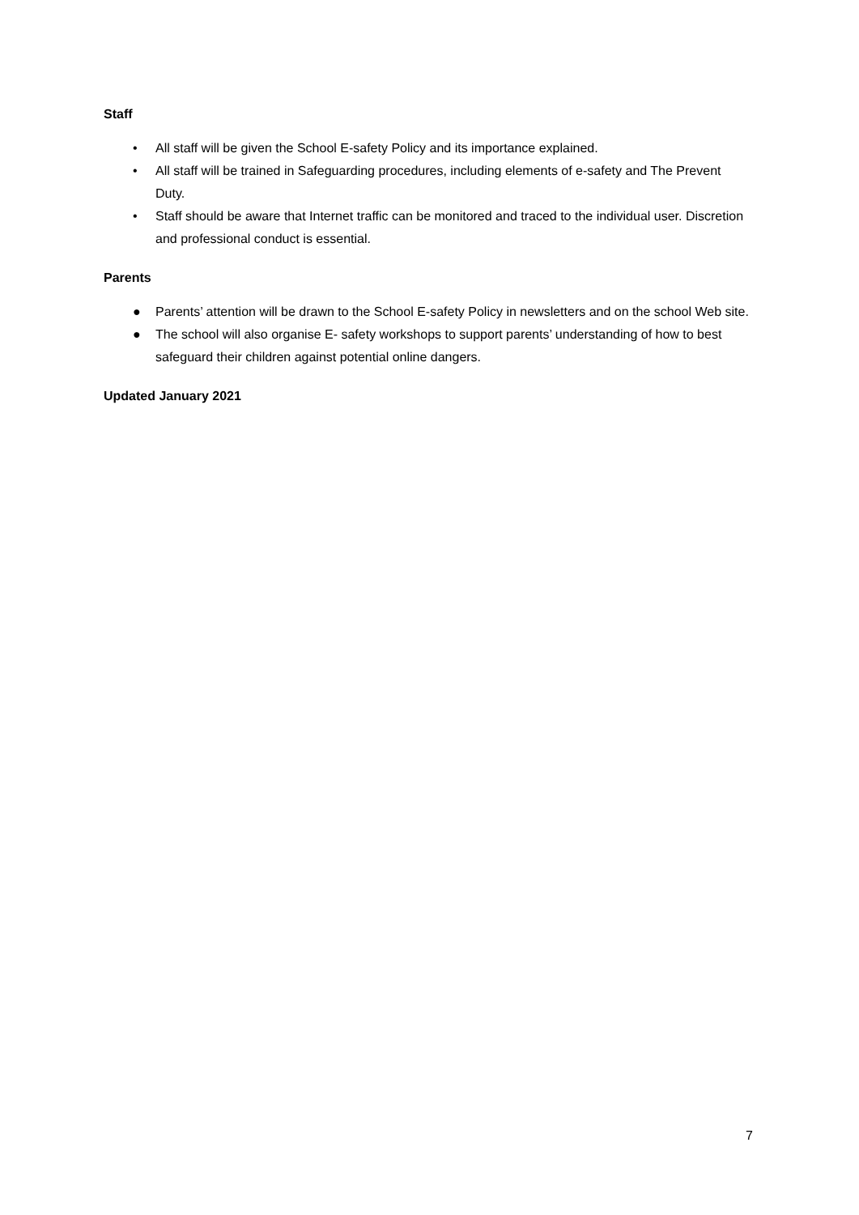Staff
• All staff will be given the School E-safety Policy and its importance explained.
• All staff will be trained in Safeguarding procedures, including elements of e-safety and The Prevent Duty.
• Staff should be aware that Internet traffic can be monitored and traced to the individual user. Discretion and professional conduct is essential.
Parents
● Parents’ attention will be drawn to the School E-safety Policy in newsletters and on the school Web site.
● The school will also organise E- safety workshops to support parents’ understanding of how to best safeguard their children against potential online dangers.
Updated January 2021
7